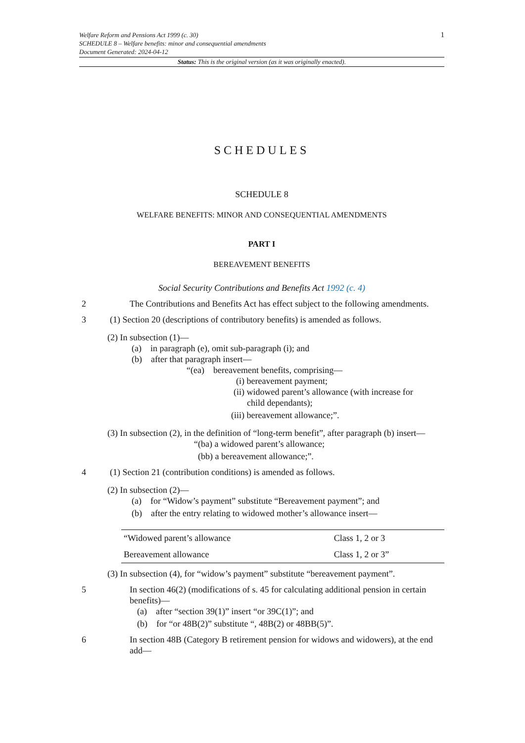Welfare Reform and Pensions Act 1999 (c. 30)
SCHEDULE 8 – Welfare benefits: minor and consequential amendments
Document Generated: 2024-04-12
1
Status: This is the original version (as it was originally enacted).
SCHEDULES
SCHEDULE 8
WELFARE BENEFITS: MINOR AND CONSEQUENTIAL AMENDMENTS
PART I
BEREAVEMENT BENEFITS
Social Security Contributions and Benefits Act 1992 (c. 4)
2 The Contributions and Benefits Act has effect subject to the following amendments.
3 (1) Section 20 (descriptions of contributory benefits) is amended as follows.
(2) In subsection (1)—
(a) in paragraph (e), omit sub-paragraph (i); and
(b) after that paragraph insert—
“(ea) bereavement benefits, comprising—
(i) bereavement payment;
(ii) widowed parent’s allowance (with increase for
child dependants);
(iii) bereavement allowance;”.
(3) In subsection (2), in the definition of “long-term benefit”, after paragraph (b) insert—
“(ba) a widowed parent’s allowance;
(bb) a bereavement allowance;”.
4 (1) Section 21 (contribution conditions) is amended as follows.
(2) In subsection (2)—
(a) for “Widow’s payment” substitute “Bereavement payment”; and
(b) after the entry relating to widowed mother’s allowance insert—
| “Widowed parent’s allowance | Class 1, 2 or 3 |
| Bereavement allowance | Class 1, 2 or 3” |
(3) In subsection (4), for “widow’s payment” substitute “bereavement payment”.
5 In section 46(2) (modifications of s. 45 for calculating additional pension in certain benefits)—
(a) after “section 39(1)” insert “or 39C(1)”; and
(b) for “or 48B(2)” substitute “, 48B(2) or 48BB(5)”.
6 In section 48B (Category B retirement pension for widows and widowers), at the end add—